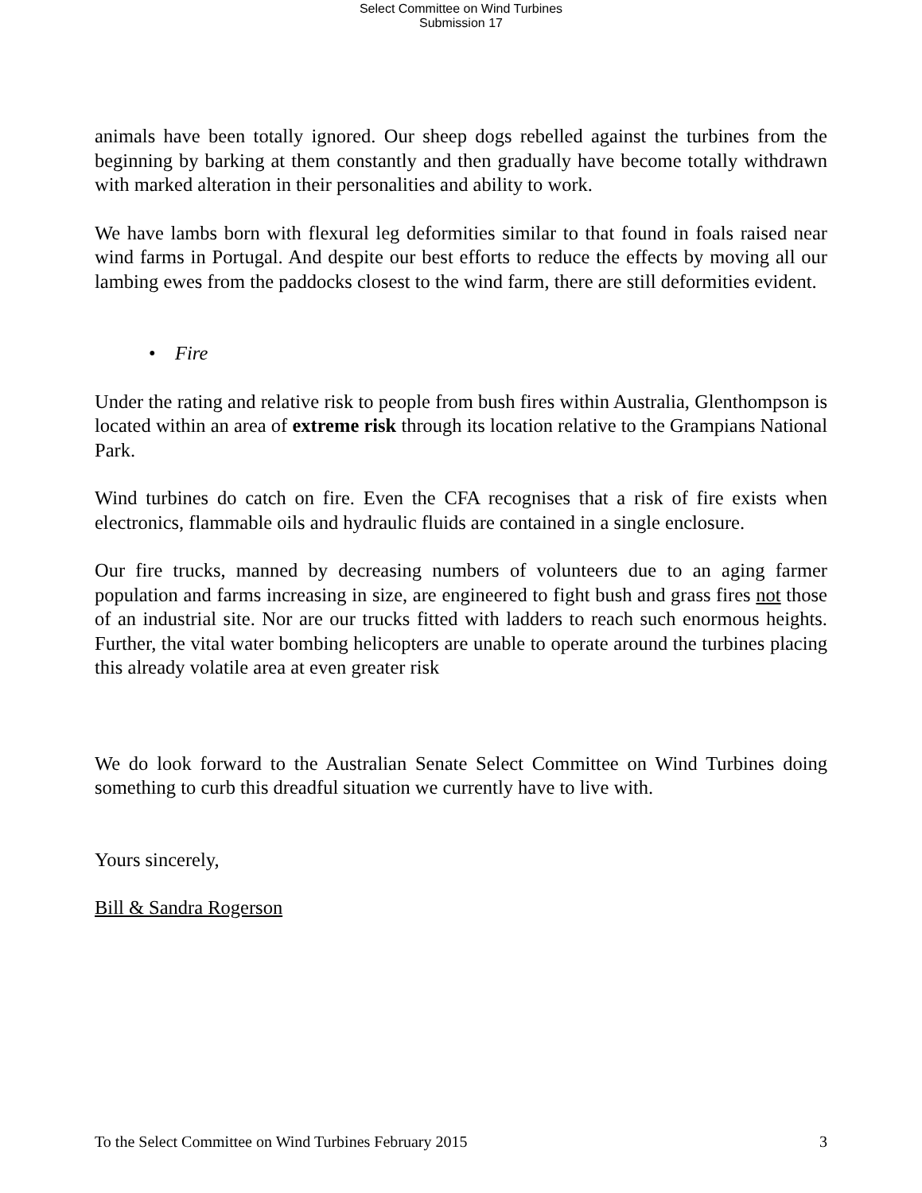Select Committee on Wind Turbines
Submission 17
animals have been totally ignored. Our sheep dogs rebelled against the turbines from the beginning by barking at them constantly and then gradually have become totally withdrawn with marked alteration in their personalities and ability to work.
We have lambs born with flexural leg deformities similar to that found in foals raised near wind farms in Portugal. And despite our best efforts to reduce the effects by moving all our lambing ewes from the paddocks closest to the wind farm, there are still deformities evident.
• Fire
Under the rating and relative risk to people from bush fires within Australia, Glenthompson is located within an area of extreme risk through its location relative to the Grampians National Park.
Wind turbines do catch on fire. Even the CFA recognises that a risk of fire exists when electronics, flammable oils and hydraulic fluids are contained in a single enclosure.
Our fire trucks, manned by decreasing numbers of volunteers due to an aging farmer population and farms increasing in size, are engineered to fight bush and grass fires not those of an industrial site. Nor are our trucks fitted with ladders to reach such enormous heights. Further, the vital water bombing helicopters are unable to operate around the turbines placing this already volatile area at even greater risk
We do look forward to the Australian Senate Select Committee on Wind Turbines doing something to curb this dreadful situation we currently have to live with.
Yours sincerely,
Bill & Sandra Rogerson
To the Select Committee on Wind Turbines February 2015 3